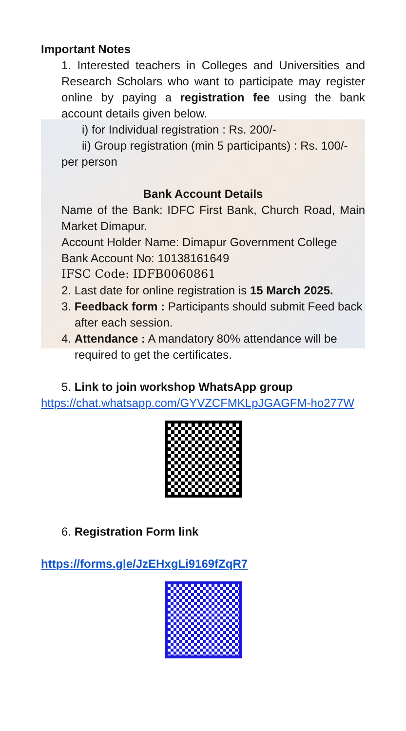Important Notes
1. Interested teachers in Colleges and Universities and Research Scholars who want to participate may register online by paying a registration fee using the bank account details given below.
i) for Individual registration : Rs. 200/-
ii) Group registration (min 5 participants) : Rs. 100/-
per person
Bank Account Details
Name of the Bank: IDFC First Bank, Church Road, Main Market Dimapur.
Account Holder Name: Dimapur Government College
Bank Account No: 10138161649
IFSC Code: IDFB0060861
2. Last date for online registration is 15 March 2025.
3. Feedback form : Participants should submit Feed back after each session.
4. Attendance : A mandatory 80% attendance will be required to get the certificates.
5. Link to join workshop WhatsApp group
https://chat.whatsapp.com/GYVZCFMKLpJGAGFM-ho277W
6. Registration Form link
https://forms.gle/JzEHxgLi9169fZqR7